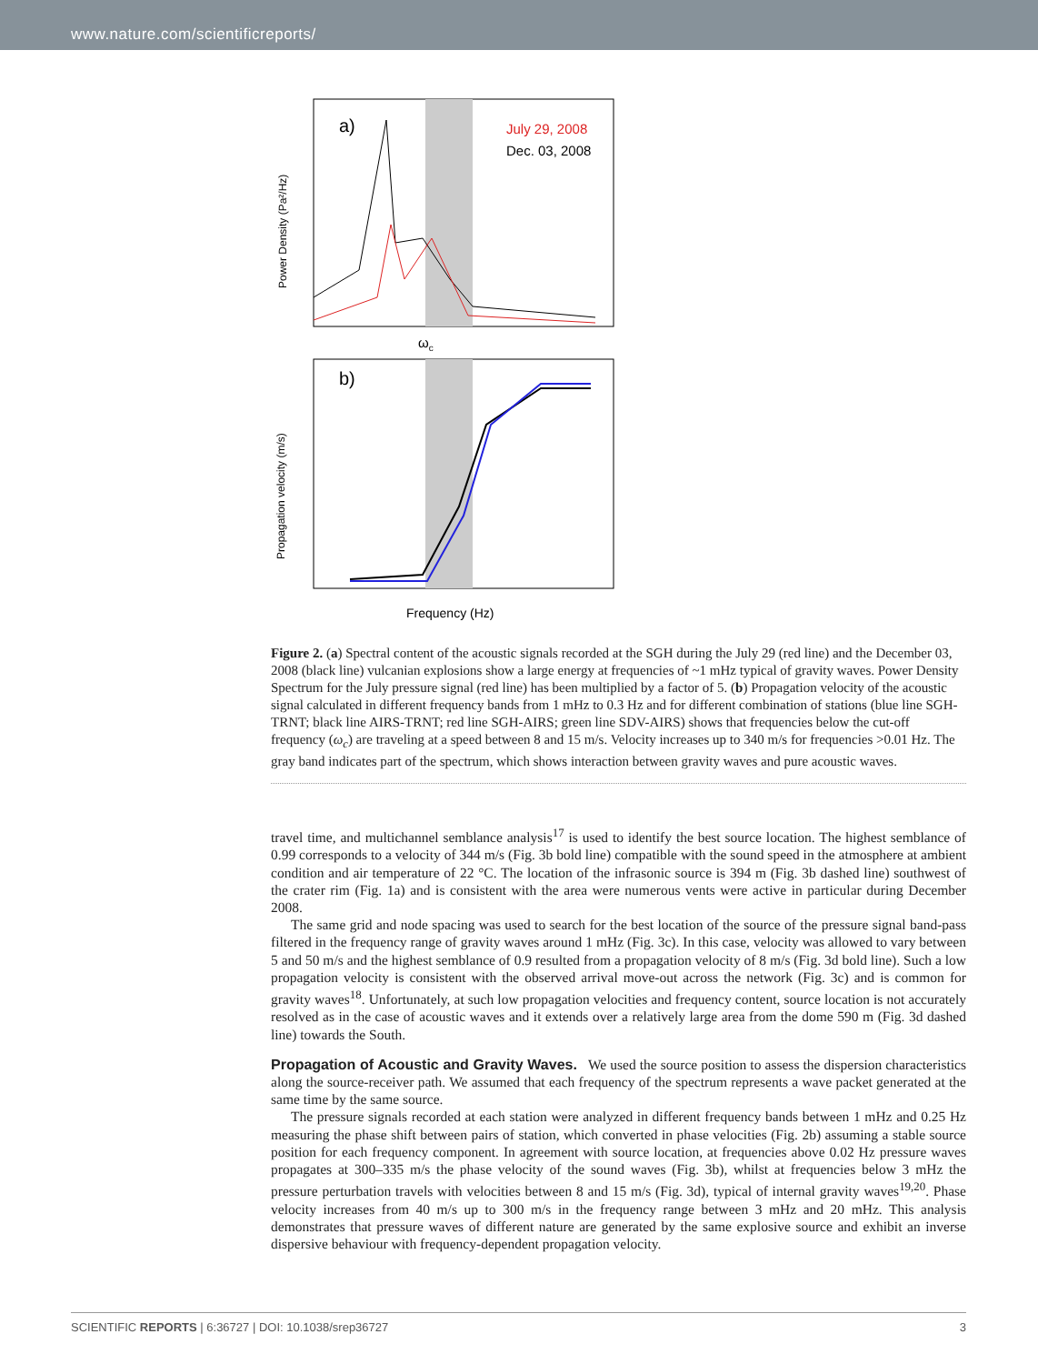www.nature.com/scientificreports/
a)
July 29, 2008
Dec. 03, 2008
Power Density (Pa²/Hz)
ωc
b)
Propagation velocity (m/s)
Frequency (Hz)
Figure 2. (a) Spectral content of the acoustic signals recorded at the SGH during the July 29 (red line) and the December 03, 2008 (black line) vulcanian explosions show a large energy at frequencies of ~1 mHz typical of gravity waves. Power Density Spectrum for the July pressure signal (red line) has been multiplied by a factor of 5. (b) Propagation velocity of the acoustic signal calculated in different frequency bands from 1 mHz to 0.3 Hz and for different combination of stations (blue line SGH-TRNT; black line AIRS-TRNT; red line SGH-AIRS; green line SDV-AIRS) shows that frequencies below the cut-off frequency (ω<sub>c</sub>) are traveling at a speed between 8 and 15 m/s. Velocity increases up to 340 m/s for frequencies >0.01 Hz. The gray band indicates part of the spectrum, which shows interaction between gravity waves and pure acoustic waves.
travel time, and multichannel semblance analysis<sup>17</sup> is used to identify the best source location. The highest semblance of 0.99 corresponds to a velocity of 344 m/s (Fig. 3b bold line) compatible with the sound speed in the atmosphere at ambient condition and air temperature of 22 °C. The location of the infrasonic source is 394 m (Fig. 3b dashed line) southwest of the crater rim (Fig. 1a) and is consistent with the area were numerous vents were active in particular during December 2008.
The same grid and node spacing was used to search for the best location of the source of the pressure signal band-pass filtered in the frequency range of gravity waves around 1 mHz (Fig. 3c). In this case, velocity was allowed to vary between 5 and 50 m/s and the highest semblance of 0.9 resulted from a propagation velocity of 8 m/s (Fig. 3d bold line). Such a low propagation velocity is consistent with the observed arrival move-out across the network (Fig. 3c) and is common for gravity waves<sup>18</sup>. Unfortunately, at such low propagation velocities and frequency content, source location is not accurately resolved as in the case of acoustic waves and it extends over a relatively large area from the dome 590 m (Fig. 3d dashed line) towards the South.
Propagation of Acoustic and Gravity Waves.
We used the source position to assess the dispersion characteristics along the source-receiver path. We assumed that each frequency of the spectrum represents a wave packet generated at the same time by the same source.
The pressure signals recorded at each station were analyzed in different frequency bands between 1 mHz and 0.25 Hz measuring the phase shift between pairs of station, which converted in phase velocities (Fig. 2b) assuming a stable source position for each frequency component. In agreement with source location, at frequencies above 0.02 Hz pressure waves propagates at 300–335 m/s the phase velocity of the sound waves (Fig. 3b), whilst at frequencies below 3 mHz the pressure perturbation travels with velocities between 8 and 15 m/s (Fig. 3d), typical of internal gravity waves<sup>19,20</sup>. Phase velocity increases from 40 m/s up to 300 m/s in the frequency range between 3 mHz and 20 mHz. This analysis demonstrates that pressure waves of different nature are generated by the same explosive source and exhibit an inverse dispersive behaviour with frequency-dependent propagation velocity.
SCIENTIFIC REPORTS | 6:36727 | DOI: 10.1038/srep36727 3